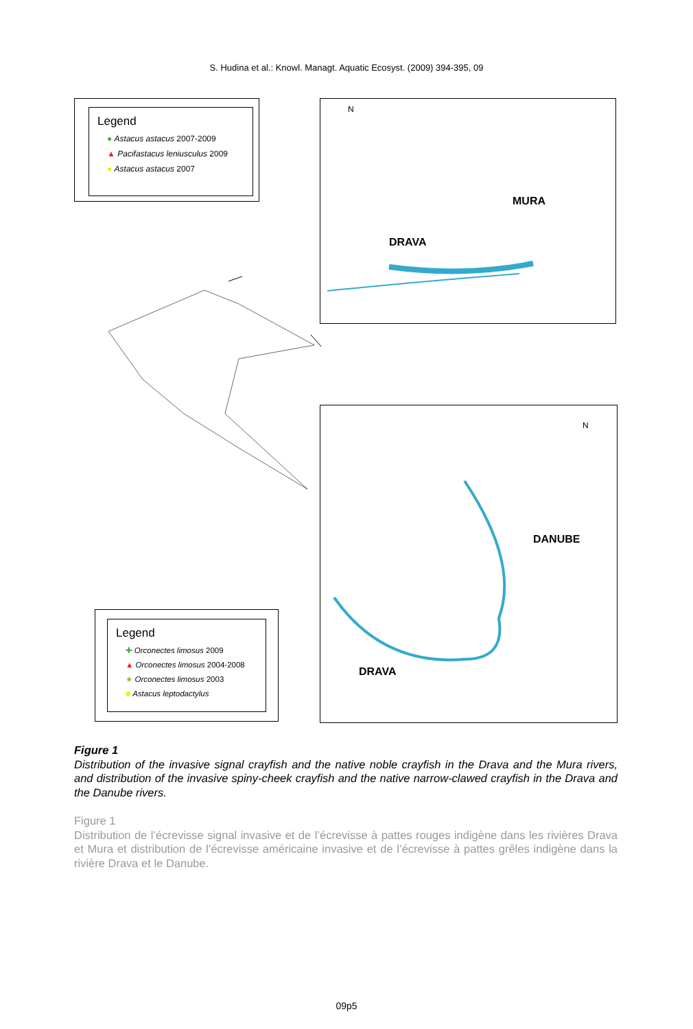S. Hudina et al.: Knowl. Managt. Aquatic Ecosyst. (2009) 394-395, 09
Legend
● Astacus astacus 2007-2009
▲ Pacifastacus leniusculus 2009
● Astacus astacus 2007
MURA
DRAVA
N
DANUBE
DRAVA
N
Legend
✚ Orconectes limosus 2009
▲ Orconectes limosus 2004-2008
★ Orconectes limosus 2003
■ Astacus leptodactylus
Figure 1
Distribution of the invasive signal crayfish and the native noble crayfish in the Drava and the Mura rivers, and distribution of the invasive spiny-cheek crayfish and the native narrow-clawed crayfish in the Drava and the Danube rivers.
Figure 1
Distribution de l’écrevisse signal invasive et de l’écrevisse à pattes rouges indigène dans les rivières Drava et Mura et distribution de l’écrevisse américaine invasive et de l’écrevisse à pattes grêles indigène dans la rivière Drava et le Danube.
09p5